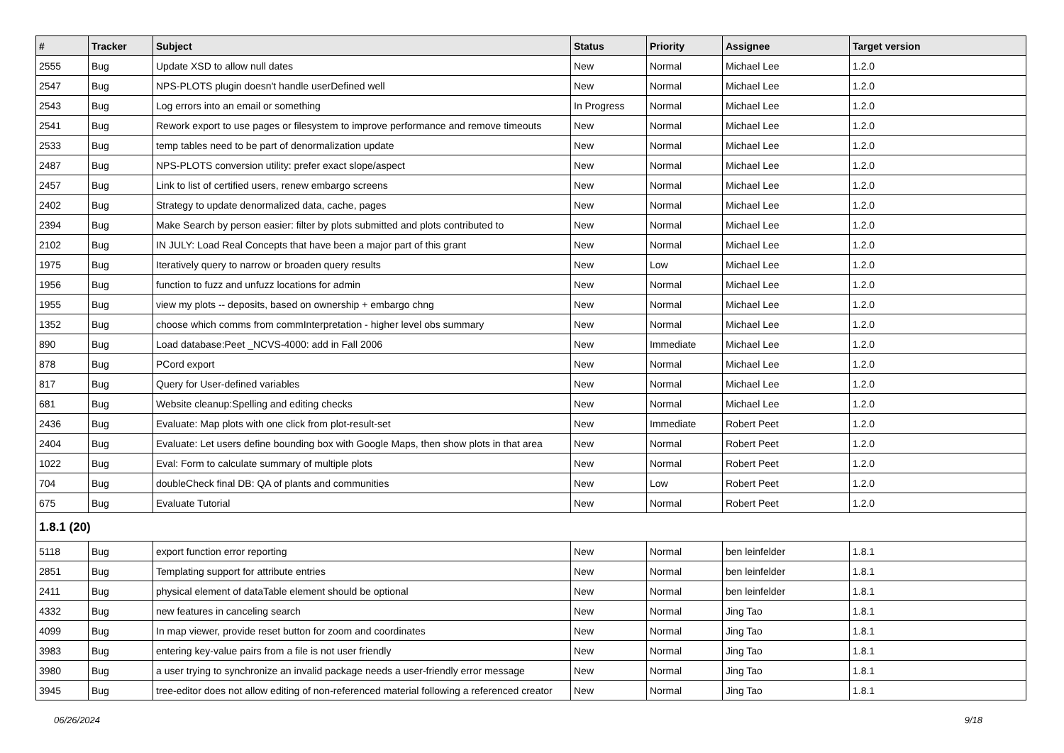| # | Tracker | Subject | Status | Priority | Assignee | Target version |
| --- | --- | --- | --- | --- | --- | --- |
| 2555 | Bug | Update XSD to allow null dates | New | Normal | Michael Lee | 1.2.0 |
| 2547 | Bug | NPS-PLOTS plugin doesn't handle userDefined well | New | Normal | Michael Lee | 1.2.0 |
| 2543 | Bug | Log errors into an email or something | In Progress | Normal | Michael Lee | 1.2.0 |
| 2541 | Bug | Rework export to use pages or filesystem to improve performance and remove timeouts | New | Normal | Michael Lee | 1.2.0 |
| 2533 | Bug | temp tables need to be part of denormalization update | New | Normal | Michael Lee | 1.2.0 |
| 2487 | Bug | NPS-PLOTS conversion utility: prefer exact slope/aspect | New | Normal | Michael Lee | 1.2.0 |
| 2457 | Bug | Link to list of certified users, renew embargo screens | New | Normal | Michael Lee | 1.2.0 |
| 2402 | Bug | Strategy to update denormalized data, cache, pages | New | Normal | Michael Lee | 1.2.0 |
| 2394 | Bug | Make Search by person easier: filter by plots submitted and plots contributed to | New | Normal | Michael Lee | 1.2.0 |
| 2102 | Bug | IN JULY: Load Real Concepts that have been a major part of this grant | New | Normal | Michael Lee | 1.2.0 |
| 1975 | Bug | Iteratively query to narrow or broaden query results | New | Low | Michael Lee | 1.2.0 |
| 1956 | Bug | function to fuzz and unfuzz locations for admin | New | Normal | Michael Lee | 1.2.0 |
| 1955 | Bug | view my plots -- deposits, based on ownership + embargo chng | New | Normal | Michael Lee | 1.2.0 |
| 1352 | Bug | choose which comms from commInterpretation - higher level obs summary | New | Normal | Michael Lee | 1.2.0 |
| 890 | Bug | Load database:Peet _NCVS-4000: add in Fall 2006 | New | Immediate | Michael Lee | 1.2.0 |
| 878 | Bug | PCord export | New | Normal | Michael Lee | 1.2.0 |
| 817 | Bug | Query for User-defined variables | New | Normal | Michael Lee | 1.2.0 |
| 681 | Bug | Website cleanup:Spelling and editing checks | New | Normal | Michael Lee | 1.2.0 |
| 2436 | Bug | Evaluate: Map plots with one click from plot-result-set | New | Immediate | Robert Peet | 1.2.0 |
| 2404 | Bug | Evaluate: Let users define bounding box with Google Maps, then show plots in that area | New | Normal | Robert Peet | 1.2.0 |
| 1022 | Bug | Eval: Form to calculate summary of multiple plots | New | Normal | Robert Peet | 1.2.0 |
| 704 | Bug | doubleCheck final DB: QA of plants and communities | New | Low | Robert Peet | 1.2.0 |
| 675 | Bug | Evaluate Tutorial | New | Normal | Robert Peet | 1.2.0 |
| 1.8.1 (20) | | | | | | |
| 5118 | Bug | export function error reporting | New | Normal | ben leinfelder | 1.8.1 |
| 2851 | Bug | Templating support for attribute entries | New | Normal | ben leinfelder | 1.8.1 |
| 2411 | Bug | physical element of dataTable element should be optional | New | Normal | ben leinfelder | 1.8.1 |
| 4332 | Bug | new features in canceling search | New | Normal | Jing Tao | 1.8.1 |
| 4099 | Bug | In map viewer, provide reset button for zoom and coordinates | New | Normal | Jing Tao | 1.8.1 |
| 3983 | Bug | entering key-value pairs from a file is not user friendly | New | Normal | Jing Tao | 1.8.1 |
| 3980 | Bug | a user trying to synchronize an invalid package needs a user-friendly error message | New | Normal | Jing Tao | 1.8.1 |
| 3945 | Bug | tree-editor does not allow editing of non-referenced material following a referenced creator | New | Normal | Jing Tao | 1.8.1 |
06/26/2024 9/18